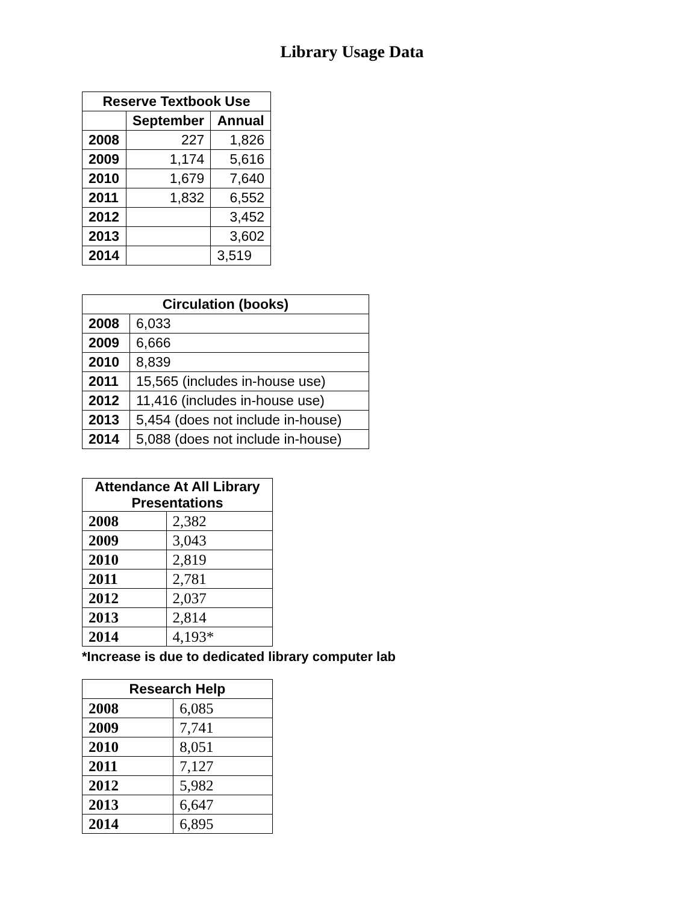Library Usage Data
| Reserve Textbook Use | | |
| --- | --- | --- |
| | September | Annual |
| 2008 | 227 | 1,826 |
| 2009 | 1,174 | 5,616 |
| 2010 | 1,679 | 7,640 |
| 2011 | 1,832 | 6,552 |
| 2012 | | 3,452 |
| 2013 | | 3,602 |
| 2014 | | 3,519 |
| Circulation (books) | |
| --- | --- |
| 2008 | 6,033 |
| 2009 | 6,666 |
| 2010 | 8,839 |
| 2011 | 15,565 (includes in-house use) |
| 2012 | 11,416 (includes in-house use) |
| 2013 | 5,454 (does not include in-house) |
| 2014 | 5,088 (does not include in-house) |
| Attendance At All Library Presentations | |
| --- | --- |
| 2008 | 2,382 |
| 2009 | 3,043 |
| 2010 | 2,819 |
| 2011 | 2,781 |
| 2012 | 2,037 |
| 2013 | 2,814 |
| 2014 | 4,193* |
*Increase is due to dedicated library computer lab
| Research Help | |
| --- | --- |
| 2008 | 6,085 |
| 2009 | 7,741 |
| 2010 | 8,051 |
| 2011 | 7,127 |
| 2012 | 5,982 |
| 2013 | 6,647 |
| 2014 | 6,895 |